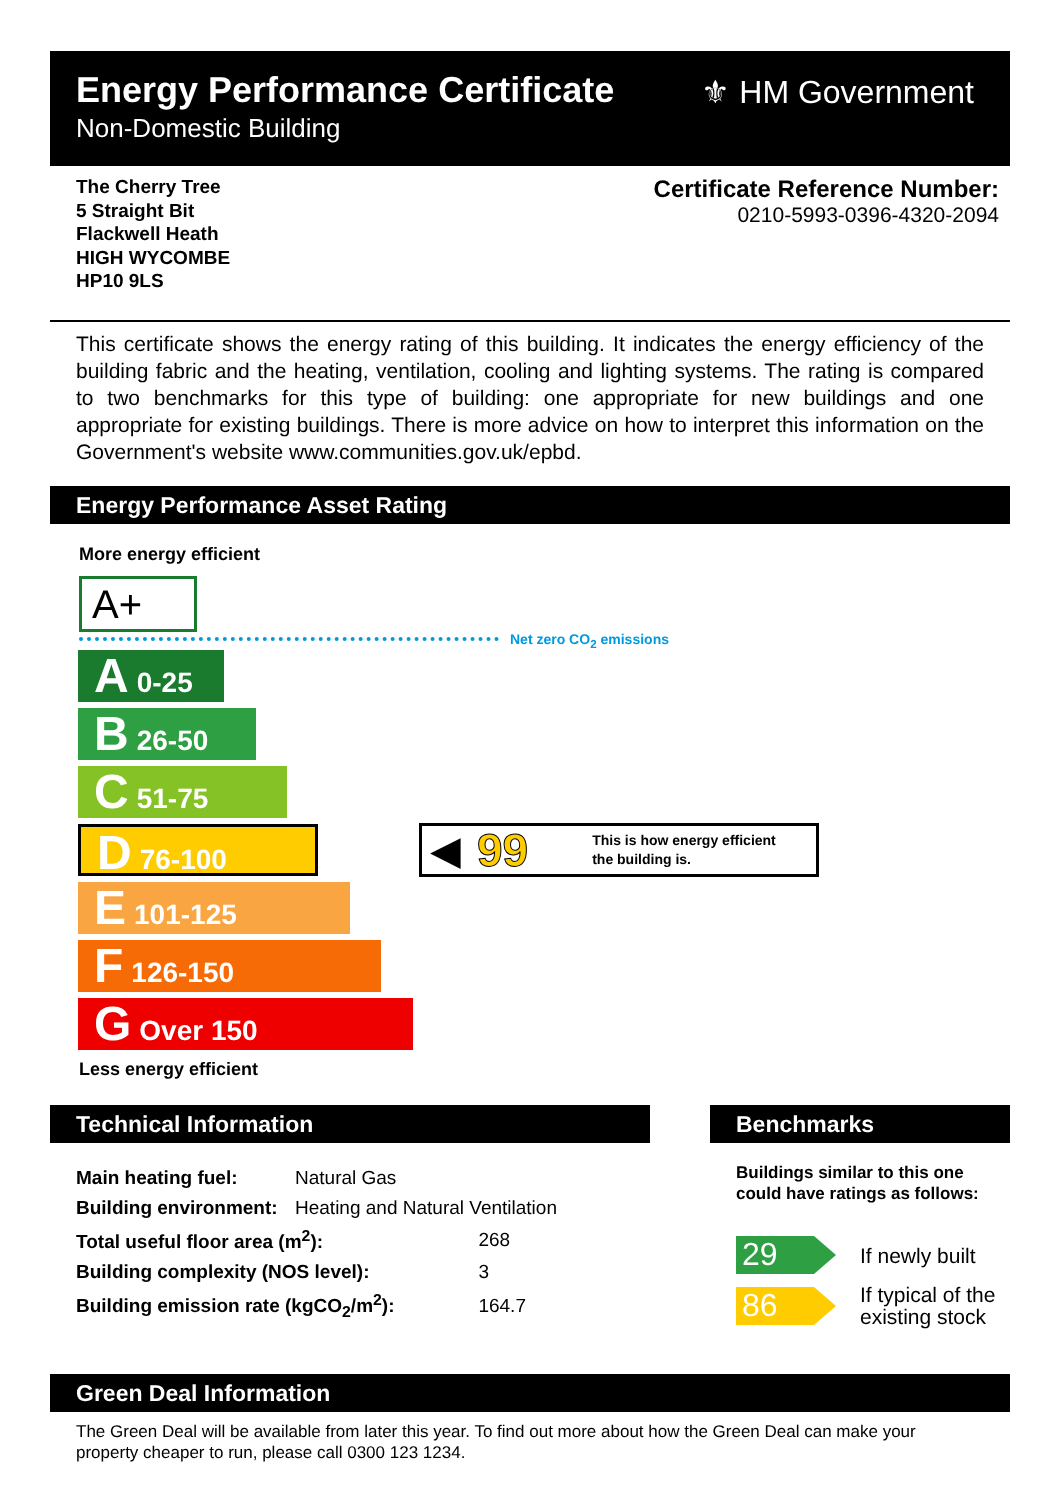Energy Performance Certificate
Non-Domestic Building
⚜ HM Government
The Cherry Tree
5 Straight Bit
Flackwell Heath
HIGH WYCOMBE
HP10 9LS
Certificate Reference Number:
0210-5993-0396-4320-2094
This certificate shows the energy rating of this building. It indicates the energy efficiency of the building fabric and the heating, ventilation, cooling and lighting systems. The rating is compared to two benchmarks for this type of building: one appropriate for new buildings and one appropriate for existing buildings. There is more advice on how to interpret this information on the Government's website www.communities.gov.uk/epbd.
Energy Performance Asset Rating
More energy efficient
A+
Net zero CO<sub>2</sub> emissions
A 0-25
B 26-50
C 51-75
D 76-100
E 101-125
F 126-150
G Over 150
◀ 99 This is how energy efficient
the building is.
Less energy efficient
Technical Information Benchmarks
| Main heating fuel: | Natural Gas | |
| Building environment: | Heating and Natural Ventilation | |
| Total useful floor area (m<sup>2</sup>): | | 268 |
| Building complexity (NOS level): | | 3 |
| Building emission rate (kgCO<sub>2</sub>/m<sup>2</sup>): | | 164.7 |
Buildings similar to this one could have ratings as follows:
29 If newly built
86
If typical of the
existing stock
Green Deal Information
The Green Deal will be available from later this year. To find out more about how the Green Deal can make your property cheaper to run, please call 0300 123 1234.